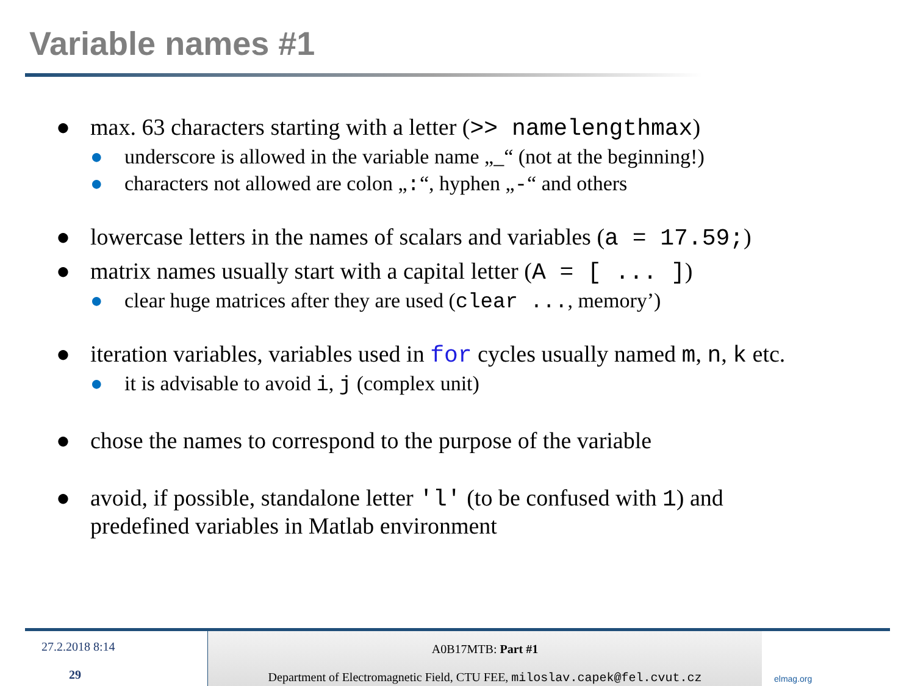Variable names #1
● max. 63 characters starting with a letter (>> namelengthmax)
● underscore is allowed in the variable name „_“ (not at the beginning!)
● characters not allowed are colon „:“, hyphen „-“ and others
● lowercase letters in the names of scalars and variables (a = 17.59;)
● matrix names usually start with a capital letter (A = [ ... ])
● clear huge matrices after they are used (clear ..., memory’)
● iteration variables, variables used in for cycles usually named m, n, k etc.
● it is advisable to avoid i, j (complex unit)
● chose the names to correspond to the purpose of the variable
● avoid, if possible, standalone letter 'l' (to be confused with 1) and
predefined variables in Matlab environment
27.2.2018 8:14
29
A0B17MTB: Part #1
Department of Electromagnetic Field, CTU FEE, miloslav.capek@fel.cvut.cz
elmag.org